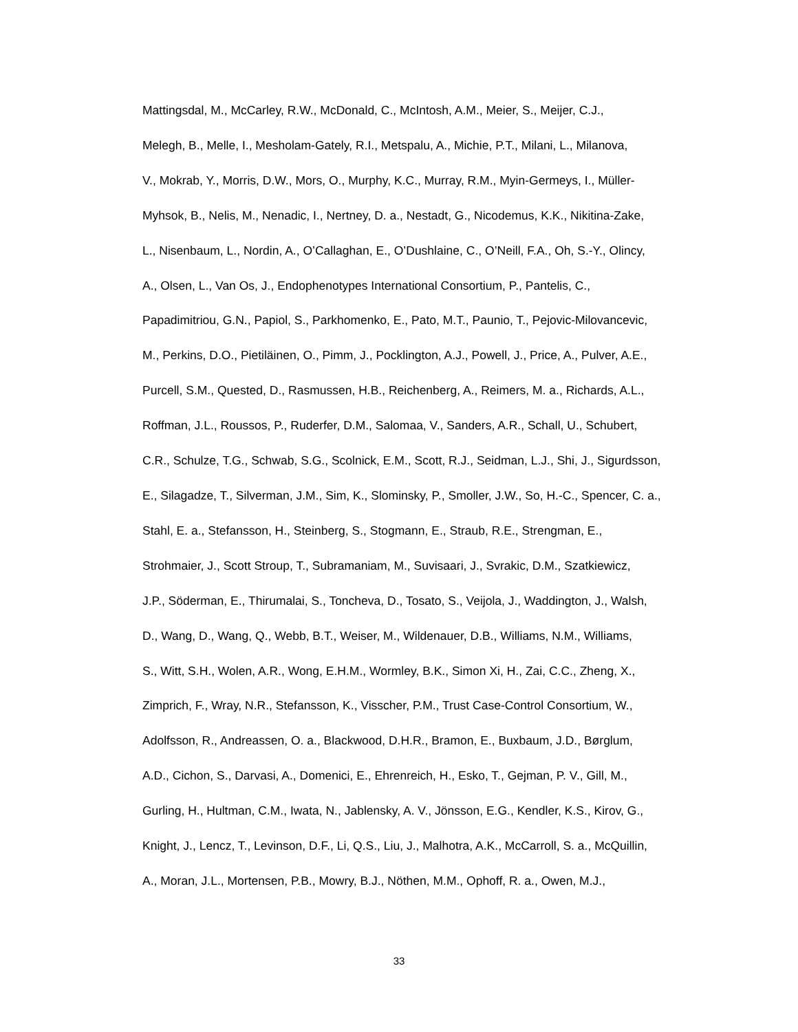Mattingsdal, M., McCarley, R.W., McDonald, C., McIntosh, A.M., Meier, S., Meijer, C.J.,
Melegh, B., Melle, I., Mesholam-Gately, R.I., Metspalu, A., Michie, P.T., Milani, L., Milanova,
V., Mokrab, Y., Morris, D.W., Mors, O., Murphy, K.C., Murray, R.M., Myin-Germeys, I., Müller-
Myhsok, B., Nelis, M., Nenadic, I., Nertney, D. a., Nestadt, G., Nicodemus, K.K., Nikitina-Zake,
L., Nisenbaum, L., Nordin, A., O’Callaghan, E., O’Dushlaine, C., O’Neill, F.A., Oh, S.-Y., Olincy,
A., Olsen, L., Van Os, J., Endophenotypes International Consortium, P., Pantelis, C.,
Papadimitriou, G.N., Papiol, S., Parkhomenko, E., Pato, M.T., Paunio, T., Pejovic-Milovancevic,
M., Perkins, D.O., Pietiläinen, O., Pimm, J., Pocklington, A.J., Powell, J., Price, A., Pulver, A.E.,
Purcell, S.M., Quested, D., Rasmussen, H.B., Reichenberg, A., Reimers, M. a., Richards, A.L.,
Roffman, J.L., Roussos, P., Ruderfer, D.M., Salomaa, V., Sanders, A.R., Schall, U., Schubert,
C.R., Schulze, T.G., Schwab, S.G., Scolnick, E.M., Scott, R.J., Seidman, L.J., Shi, J., Sigurdsson,
E., Silagadze, T., Silverman, J.M., Sim, K., Slominsky, P., Smoller, J.W., So, H.-C., Spencer, C. a.,
Stahl, E. a., Stefansson, H., Steinberg, S., Stogmann, E., Straub, R.E., Strengman, E.,
Strohmaier, J., Scott Stroup, T., Subramaniam, M., Suvisaari, J., Svrakic, D.M., Szatkiewicz,
J.P., Söderman, E., Thirumalai, S., Toncheva, D., Tosato, S., Veijola, J., Waddington, J., Walsh,
D., Wang, D., Wang, Q., Webb, B.T., Weiser, M., Wildenauer, D.B., Williams, N.M., Williams,
S., Witt, S.H., Wolen, A.R., Wong, E.H.M., Wormley, B.K., Simon Xi, H., Zai, C.C., Zheng, X.,
Zimprich, F., Wray, N.R., Stefansson, K., Visscher, P.M., Trust Case-Control Consortium, W.,
Adolfsson, R., Andreassen, O. a., Blackwood, D.H.R., Bramon, E., Buxbaum, J.D., Børglum,
A.D., Cichon, S., Darvasi, A., Domenici, E., Ehrenreich, H., Esko, T., Gejman, P. V., Gill, M.,
Gurling, H., Hultman, C.M., Iwata, N., Jablensky, A. V., Jönsson, E.G., Kendler, K.S., Kirov, G.,
Knight, J., Lencz, T., Levinson, D.F., Li, Q.S., Liu, J., Malhotra, A.K., McCarroll, S. a., McQuillin,
A., Moran, J.L., Mortensen, P.B., Mowry, B.J., Nöthen, M.M., Ophoff, R. a., Owen, M.J.,
33